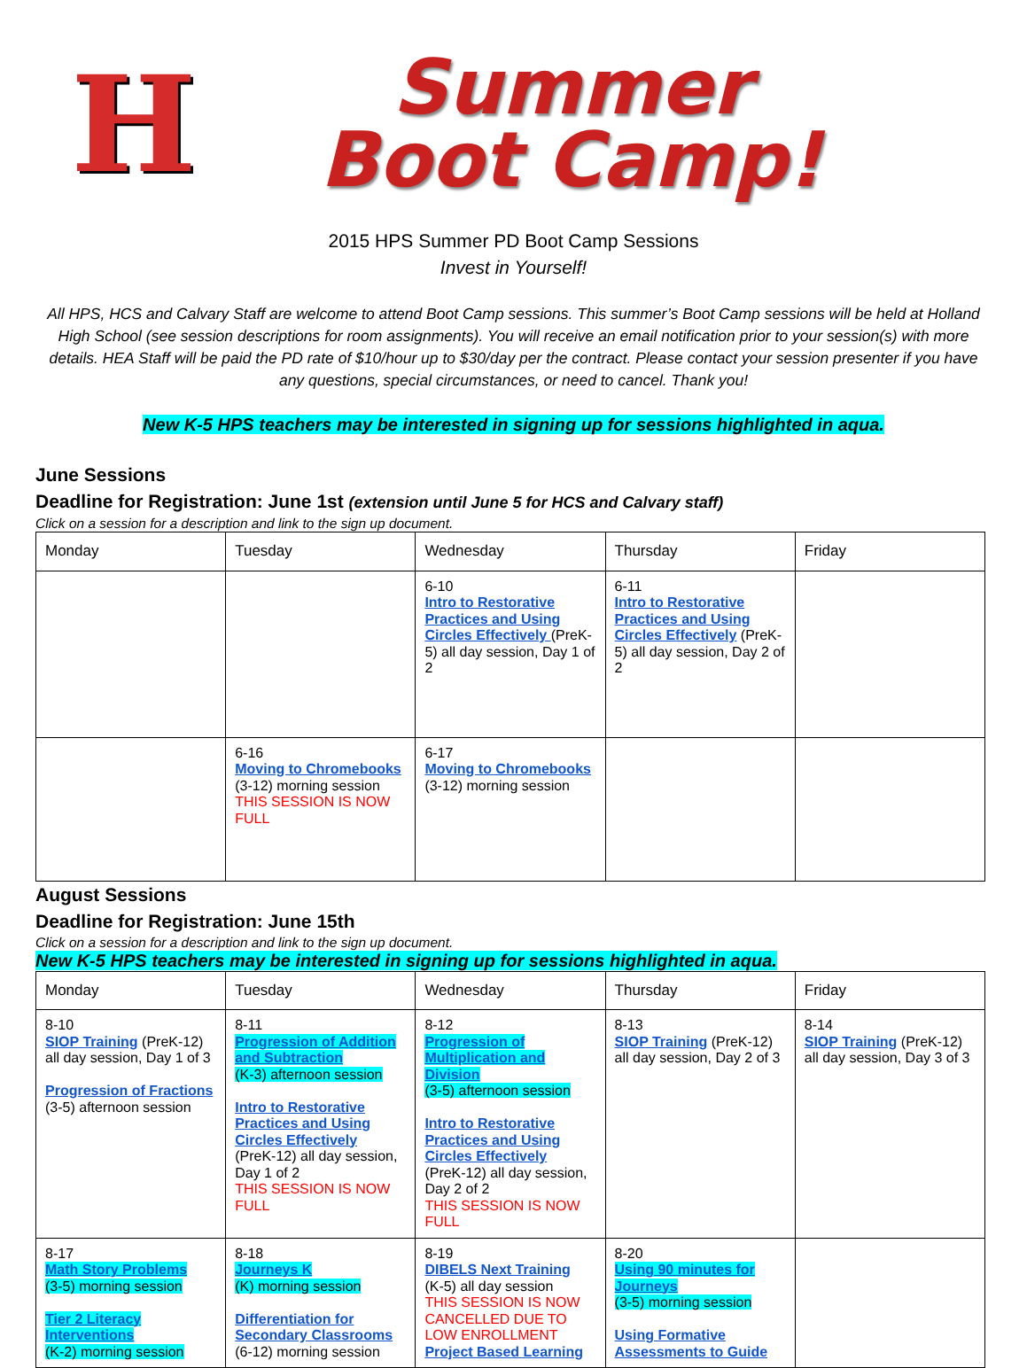H
Summer
Boot Camp!
2015 HPS Summer PD Boot Camp Sessions
Invest in Yourself!
All HPS, HCS and Calvary Staff are welcome to attend Boot Camp sessions. This summer’s Boot Camp sessions will be held at Holland High School (see session descriptions for room assignments). You will receive an email notification prior to your session(s) with more details. HEA Staff will be paid the PD rate of $10/hour up to $30/day per the contract. Please contact your session presenter if you have any questions, special circumstances, or need to cancel. Thank you!
New K-5 HPS teachers may be interested in signing up for sessions highlighted in aqua.
June Sessions
Deadline for Registration: June 1st (extension until June 5 for HCS and Calvary staff)
Click on a session for a description and link to the sign up document.
| Monday | Tuesday | Wednesday | Thursday | Friday |
| --- | --- | --- | --- | --- |
| | | 6-10 Intro to Restorative Practices and Using Circles Effectively (PreK-5) all day session, Day 1 of 2 | 6-11 Intro to Restorative Practices and Using Circles Effectively (PreK-5) all day session, Day 2 of 2 | |
| | 6-16 Moving to Chromebooks (3-12) morning session THIS SESSION IS NOW FULL | 6-17 Moving to Chromebooks (3-12) morning session | | |
August Sessions
Deadline for Registration: June 15th
Click on a session for a description and link to the sign up document.
New K-5 HPS teachers may be interested in signing up for sessions highlighted in aqua.
| Monday | Tuesday | Wednesday | Thursday | Friday |
| --- | --- | --- | --- | --- |
| 8-10 SIOP Training (PreK-12) all day session, Day 1 of 3 Progression of Fractions (3-5) afternoon session | 8-11 Progression of Addition and Subtraction (K-3) afternoon session Intro to Restorative Practices and Using Circles Effectively (PreK-12) all day session, Day 1 of 2 THIS SESSION IS NOW FULL | 8-12 Progression of Multiplication and Division (3-5) afternoon session Intro to Restorative Practices and Using Circles Effectively (PreK-12) all day session, Day 2 of 2 THIS SESSION IS NOW FULL | 8-13 SIOP Training (PreK-12) all day session, Day 2 of 3 | 8-14 SIOP Training (PreK-12) all day session, Day 3 of 3 |
| 8-17 Math Story Problems (3-5) morning session Tier 2 Literacy Interventions (K-2) morning session | 8-18 Journeys K (K) morning session Differentiation for Secondary Classrooms (6-12) morning session | 8-19 DIBELS Next Training (K-5) all day session THIS SESSION IS NOW CANCELLED DUE TO LOW ENROLLMENT Project Based Learning | 8-20 Using 90 minutes for Journeys (3-5) morning session Using Formative Assessments to Guide | |